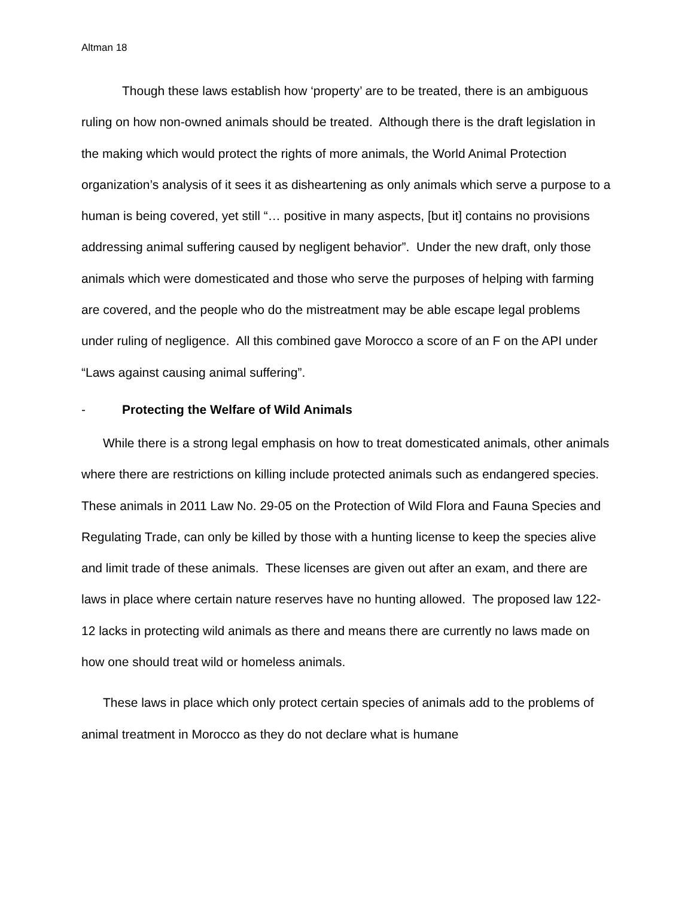Altman 18
Though these laws establish how ‘property’ are to be treated, there is an ambiguous ruling on how non-owned animals should be treated. Although there is the draft legislation in the making which would protect the rights of more animals, the World Animal Protection organization’s analysis of it sees it as disheartening as only animals which serve a purpose to a human is being covered, yet still “… positive in many aspects, [but it] contains no provisions addressing animal suffering caused by negligent behavior”. Under the new draft, only those animals which were domesticated and those who serve the purposes of helping with farming are covered, and the people who do the mistreatment may be able escape legal problems under ruling of negligence. All this combined gave Morocco a score of an F on the API under “Laws against causing animal suffering”.
- Protecting the Welfare of Wild Animals
While there is a strong legal emphasis on how to treat domesticated animals, other animals where there are restrictions on killing include protected animals such as endangered species. These animals in 2011 Law No. 29-05 on the Protection of Wild Flora and Fauna Species and Regulating Trade, can only be killed by those with a hunting license to keep the species alive and limit trade of these animals. These licenses are given out after an exam, and there are laws in place where certain nature reserves have no hunting allowed. The proposed law 122-12 lacks in protecting wild animals as there and means there are currently no laws made on how one should treat wild or homeless animals.
These laws in place which only protect certain species of animals add to the problems of animal treatment in Morocco as they do not declare what is humane